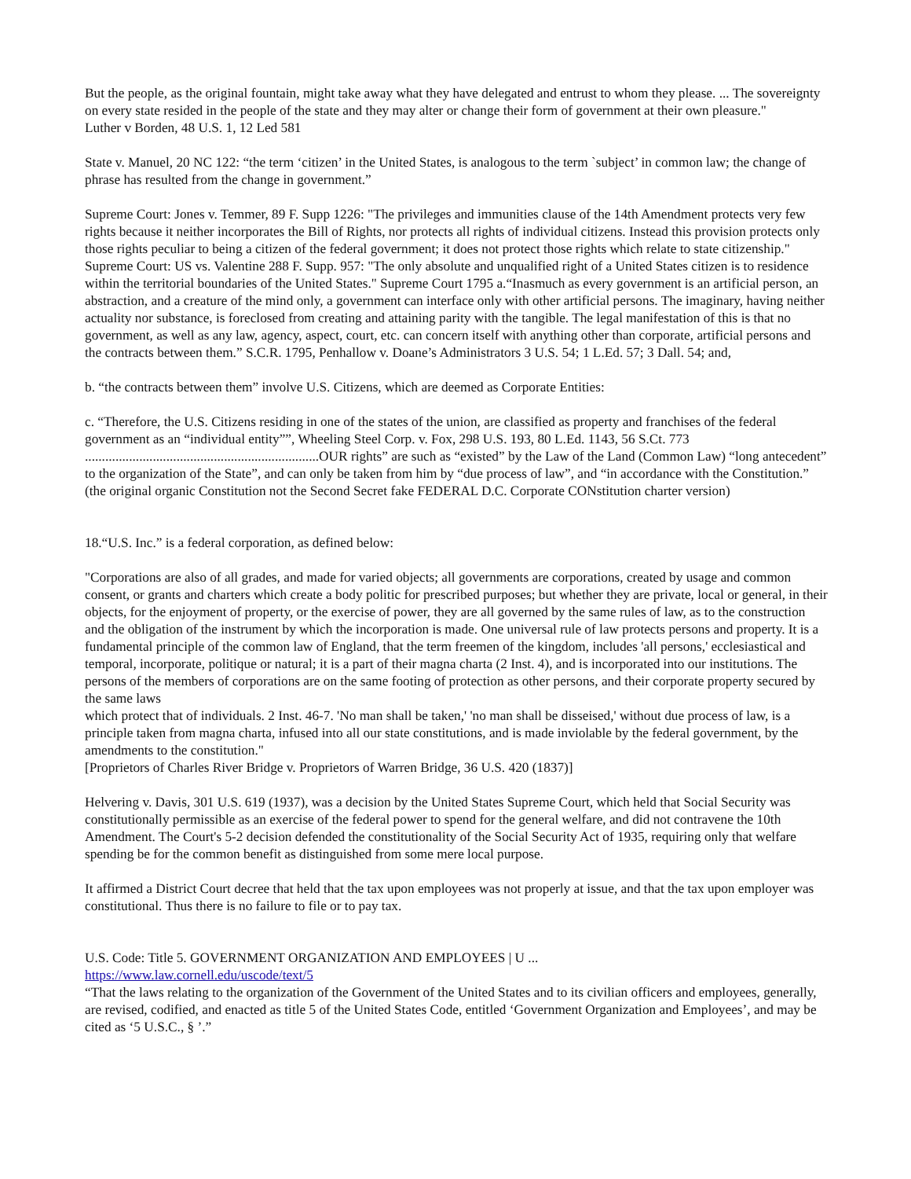But the people, as the original fountain, might take away what they have delegated and entrust to whom they please. ... The sovereignty on every state resided in the people of the state and they may alter or change their form of government at their own pleasure."
Luther v Borden, 48 U.S. 1, 12 Led 581
State v. Manuel, 20 NC 122: “the term ‘citizen’ in the United States, is analogous to the term `subject’ in common law; the change of phrase has resulted from the change in government.”
Supreme Court: Jones v. Temmer, 89 F. Supp 1226: "The privileges and immunities clause of the 14th Amendment protects very few rights because it neither incorporates the Bill of Rights, nor protects all rights of individual citizens. Instead this provision protects only those rights peculiar to being a citizen of the federal government; it does not protect those rights which relate to state citizenship." Supreme Court: US vs. Valentine 288 F. Supp. 957: "The only absolute and unqualified right of a United States citizen is to residence within the territorial boundaries of the United States." Supreme Court 1795 a.“Inasmuch as every government is an artificial person, an abstraction, and a creature of the mind only, a government can interface only with other artificial persons. The imaginary, having neither actuality nor substance, is foreclosed from creating and attaining parity with the tangible. The legal manifestation of this is that no government, as well as any law, agency, aspect, court, etc. can concern itself with anything other than corporate, artificial persons and the contracts between them.” S.C.R. 1795, Penhallow v. Doane’s Administrators 3 U.S. 54; 1 L.Ed. 57; 3 Dall. 54; and,
b. “the contracts between them” involve U.S. Citizens, which are deemed as Corporate Entities:
c. “Therefore, the U.S. Citizens residing in one of the states of the union, are classified as property and franchises of the federal government as an “individual entity””, Wheeling Steel Corp. v. Fox, 298 U.S. 193, 80 L.Ed. 1143, 56 S.Ct. 773 .....................................................................OUR rights” are such as “existed” by the Law of the Land (Common Law) “long antecedent” to the organization of the State”, and can only be taken from him by “due process of law”, and “in accordance with the Constitution.” (the original organic Constitution not the Second Secret fake FEDERAL D.C. Corporate CONstitution charter version)
18.“U.S. Inc.” is a federal corporation, as defined below:
"Corporations are also of all grades, and made for varied objects; all governments are corporations, created by usage and common consent, or grants and charters which create a body politic for prescribed purposes; but whether they are private, local or general, in their objects, for the enjoyment of property, or the exercise of power, they are all governed by the same rules of law, as to the construction and the obligation of the instrument by which the incorporation is made. One universal rule of law protects persons and property. It is a fundamental principle of the common law of England, that the term freemen of the kingdom, includes 'all persons,' ecclesiastical and temporal, incorporate, politique or natural; it is a part of their magna charta (2 Inst. 4), and is incorporated into our institutions. The persons of the members of corporations are on the same footing of protection as other persons, and their corporate property secured by the same laws
which protect that of individuals. 2 Inst. 46-7. 'No man shall be taken,' 'no man shall be disseised,' without due process of law, is a principle taken from magna charta, infused into all our state constitutions, and is made inviolable by the federal government, by the amendments to the constitution."
[Proprietors of Charles River Bridge v. Proprietors of Warren Bridge, 36 U.S. 420 (1837)]
Helvering v. Davis, 301 U.S. 619 (1937), was a decision by the United States Supreme Court, which held that Social Security was constitutionally permissible as an exercise of the federal power to spend for the general welfare, and did not contravene the 10th Amendment. The Court's 5-2 decision defended the constitutionality of the Social Security Act of 1935, requiring only that welfare spending be for the common benefit as distinguished from some mere local purpose.
It affirmed a District Court decree that held that the tax upon employees was not properly at issue, and that the tax upon employer was constitutional. Thus there is no failure to file or to pay tax.
U.S. Code: Title 5. GOVERNMENT ORGANIZATION AND EMPLOYEES | U ...
https://www.law.cornell.edu/uscode/text/5
“That the laws relating to the organization of the Government of the United States and to its civilian officers and employees, generally, are revised, codified, and enacted as title 5 of the United States Code, entitled ‘Government Organization and Employees’, and may be cited as ‘5 U.S.C., § ’.”